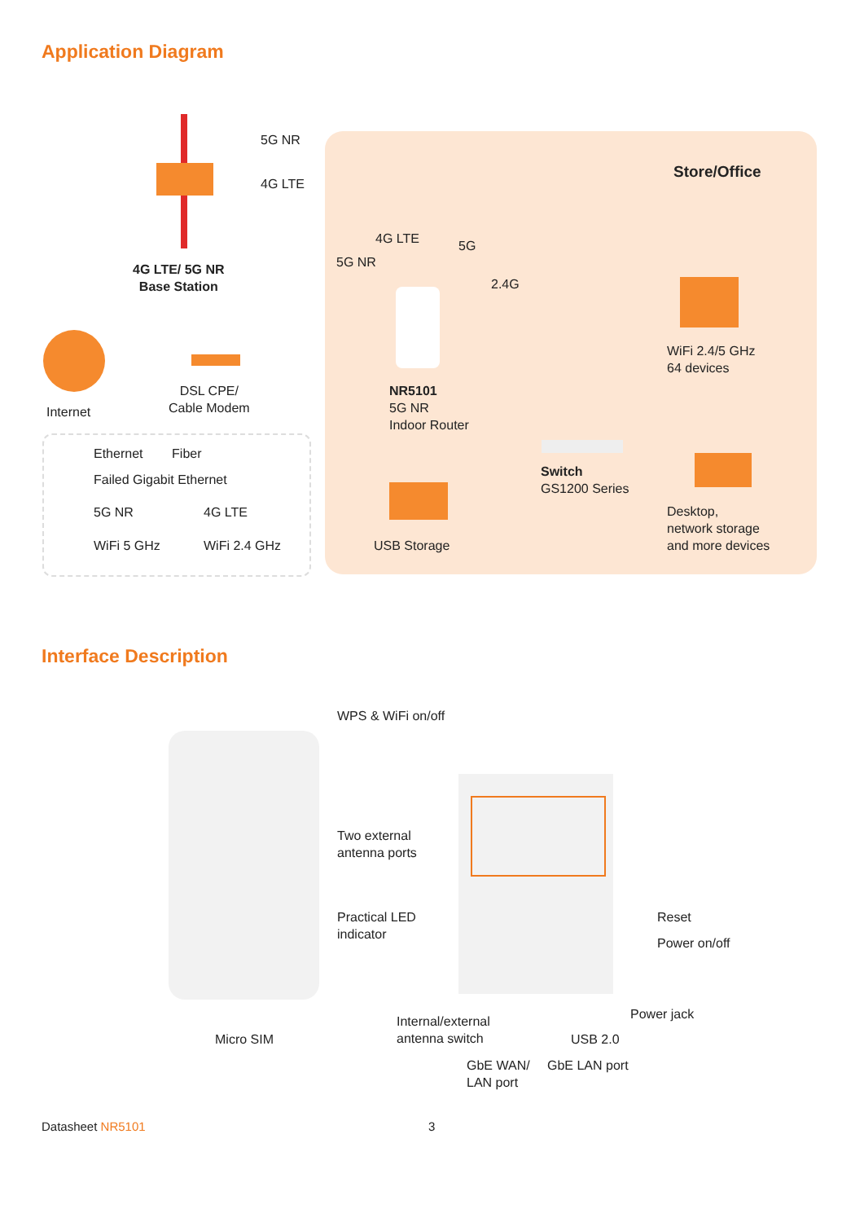Application Diagram
5G NR
4G LTE
4G LTE/ 5G NR
Base Station
Internet
DSL CPE/
Cable Modem
Store/Office
4G LTE 5G
5G NR
2.4G
NR5101
5G NR
Indoor Router
USB Storage
Switch
GS1200 Series
WiFi 2.4/5 GHz
64 devices
Desktop,
network storage
and more devices
Ethernet Fiber
Failed Gigabit Ethernet
5G NR 4G LTE
WiFi 5 GHz WiFi 2.4 GHz
Interface Description
WPS & WiFi on/off
Two external
antenna ports
Practical LED
indicator
Reset
Power on/off
Power jack
Internal/external
antenna switch
Micro SIM USB 2.0
GbE WAN/
LAN port
GbE LAN port
Datasheet NR5101 3